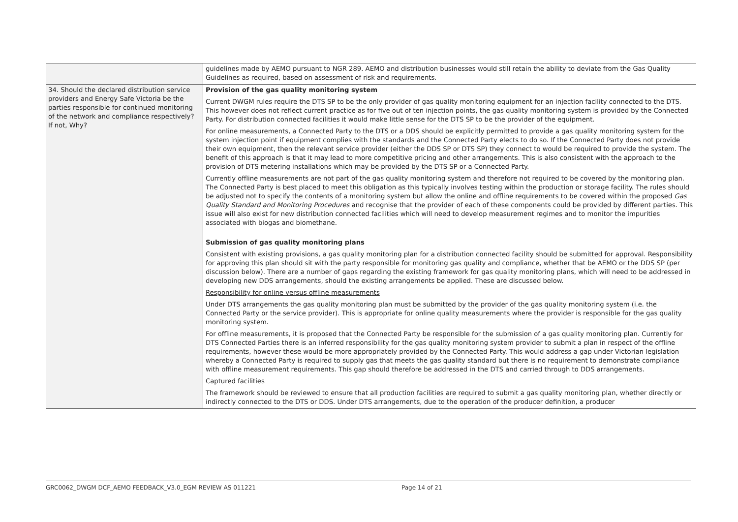| | guidelines made by AEMO pursuant to NGR 289. AEMO and distribution businesses would still retain the ability to deviate from the Gas Quality Guidelines as required, based on assessment of risk and requirements. |
| 34. Should the declared distribution service providers and Energy Safe Victoria be the parties responsible for continued monitoring of the network and compliance respectively? If not, Why? | Provision of the gas quality monitoring system Current DWGM rules require the DTS SP to be the only provider of gas quality monitoring equipment for an injection facility connected to the DTS. This however does not reflect current practice as for five out of ten injection points, the gas quality monitoring system is provided by the Connected Party. For distribution connected facilities it would make little sense for the DTS SP to be the provider of the equipment. For online measurements, a Connected Party to the DTS or a DDS should be explicitly permitted to provide a gas quality monitoring system for the system injection point if equipment complies with the standards and the Connected Party elects to do so. If the Connected Party does not provide their own equipment, then the relevant service provider (either the DDS SP or DTS SP) they connect to would be required to provide the system. The benefit of this approach is that it may lead to more competitive pricing and other arrangements. This is also consistent with the approach to the provision of DTS metering installations which may be provided by the DTS SP or a Connected Party. Currently offline measurements are not part of the gas quality monitoring system and therefore not required to be covered by the monitoring plan. The Connected Party is best placed to meet this obligation as this typically involves testing within the production or storage facility. The rules should be adjusted not to specify the contents of a monitoring system but allow the online and offline requirements to be covered within the proposed Gas Quality Standard and Monitoring Procedures and recognise that the provider of each of these components could be provided by different parties. This issue will also exist for new distribution connected facilities which will need to develop measurement regimes and to monitor the impurities associated with biogas and biomethane. Submission of gas quality monitoring plans Consistent with existing provisions, a gas quality monitoring plan for a distribution connected facility should be submitted for approval. Responsibility for approving this plan should sit with the party responsible for monitoring gas quality and compliance, whether that be AEMO or the DDS SP (per discussion below). There are a number of gaps regarding the existing framework for gas quality monitoring plans, which will need to be addressed in developing new DDS arrangements, should the existing arrangements be applied. These are discussed below. Responsibility for online versus offline measurements Under DTS arrangements the gas quality monitoring plan must be submitted by the provider of the gas quality monitoring system (i.e. the Connected Party or the service provider). This is appropriate for online quality measurements where the provider is responsible for the gas quality monitoring system. For offline measurements, it is proposed that the Connected Party be responsible for the submission of a gas quality monitoring plan. Currently for DTS Connected Parties there is an inferred responsibility for the gas quality monitoring system provider to submit a plan in respect of the offline requirements, however these would be more appropriately provided by the Connected Party. This would address a gap under Victorian legislation whereby a Connected Party is required to supply gas that meets the gas quality standard but there is no requirement to demonstrate compliance with offline measurement requirements. This gap should therefore be addressed in the DTS and carried through to DDS arrangements. Captured facilities The framework should be reviewed to ensure that all production facilities are required to submit a gas quality monitoring plan, whether directly or indirectly connected to the DTS or DDS. Under DTS arrangements, due to the operation of the producer definition, a producer |
GRC0062_DWGM DCF_AEMO FEEDBACK_V3.0_EGM REVIEW AS 011221 Page 14 of 21